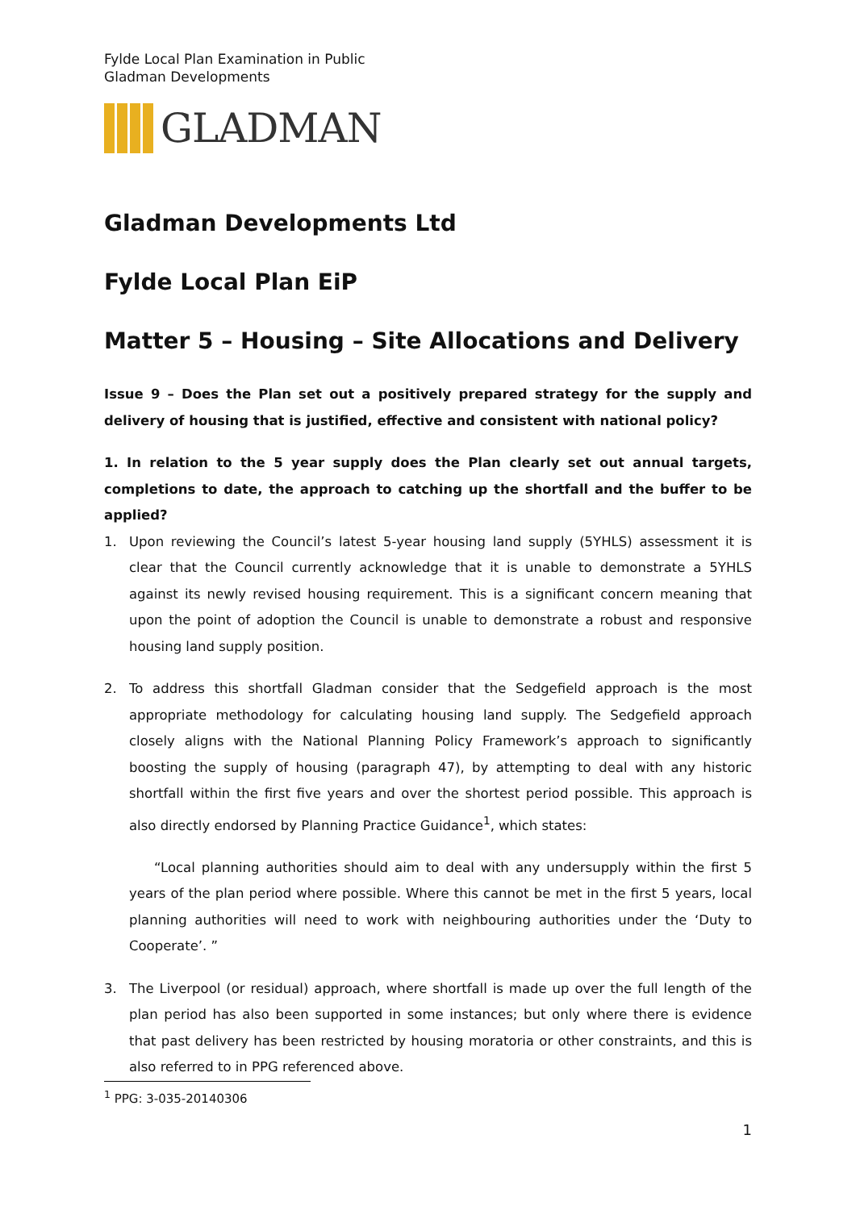Fylde Local Plan Examination in Public
Gladman Developments
GLADMAN
Gladman Developments Ltd
Fylde Local Plan EiP
Matter 5 – Housing – Site Allocations and Delivery
Issue 9 – Does the Plan set out a positively prepared strategy for the supply and delivery of housing that is justified, effective and consistent with national policy?
1. In relation to the 5 year supply does the Plan clearly set out annual targets, completions to date, the approach to catching up the shortfall and the buffer to be applied?
1. Upon reviewing the Council’s latest 5-year housing land supply (5YHLS) assessment it is clear that the Council currently acknowledge that it is unable to demonstrate a 5YHLS against its newly revised housing requirement. This is a significant concern meaning that upon the point of adoption the Council is unable to demonstrate a robust and responsive housing land supply position.
2. To address this shortfall Gladman consider that the Sedgefield approach is the most appropriate methodology for calculating housing land supply. The Sedgefield approach closely aligns with the National Planning Policy Framework’s approach to significantly boosting the supply of housing (paragraph 47), by attempting to deal with any historic shortfall within the first five years and over the shortest period possible. This approach is also directly endorsed by Planning Practice Guidance<sup>1</sup>, which states:
“Local planning authorities should aim to deal with any undersupply within the first 5 years of the plan period where possible. Where this cannot be met in the first 5 years, local planning authorities will need to work with neighbouring authorities under the ‘Duty to Cooperate’. ”
3. The Liverpool (or residual) approach, where shortfall is made up over the full length of the plan period has also been supported in some instances; but only where there is evidence that past delivery has been restricted by housing moratoria or other constraints, and this is also referred to in PPG referenced above.
<sup>1</sup> PPG: 3-035-20140306
1